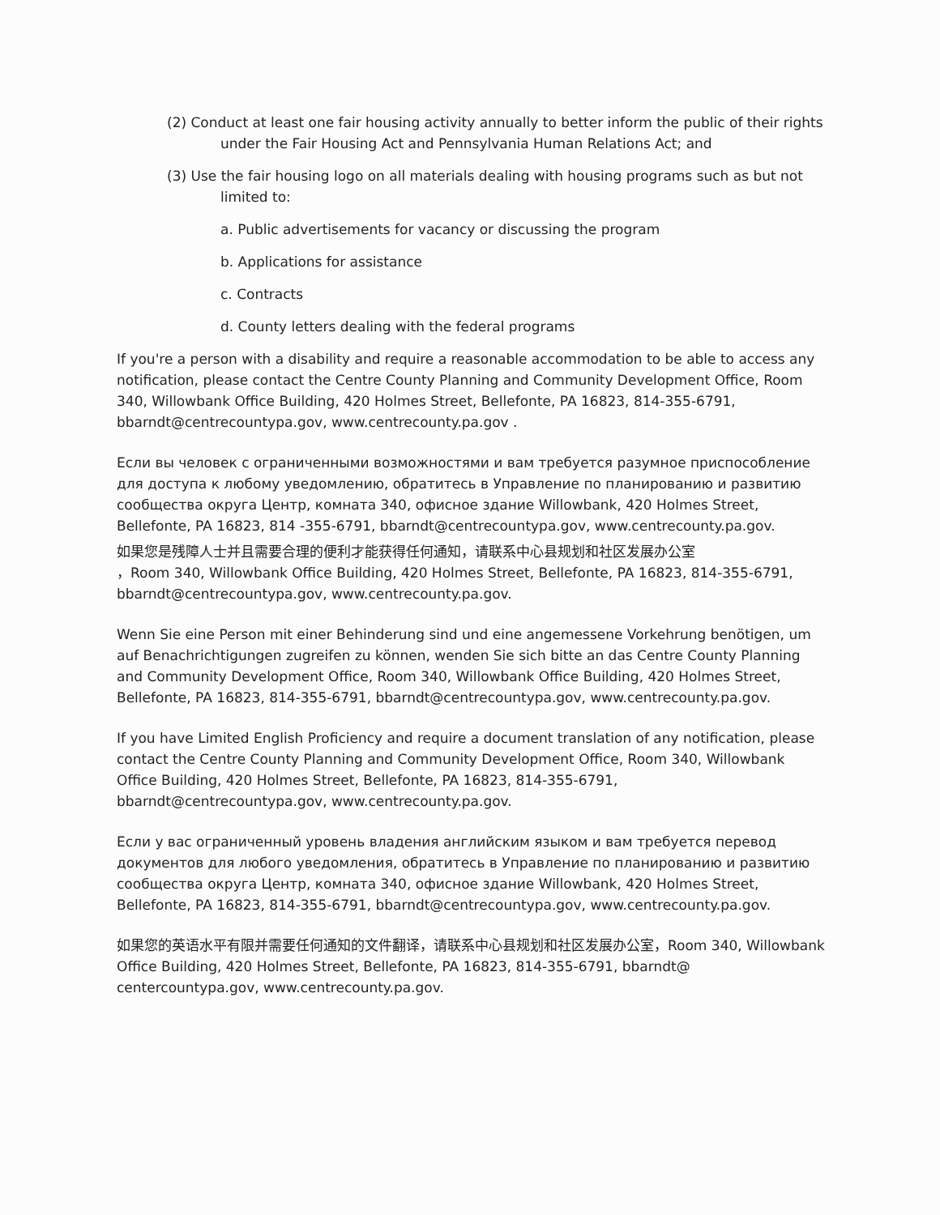(2) Conduct at least one fair housing activity annually to better inform the public of their rights under the Fair Housing Act and Pennsylvania Human Relations Act; and
(3) Use the fair housing logo on all materials dealing with housing programs such as but not limited to:
a. Public advertisements for vacancy or discussing the program
b. Applications for assistance
c. Contracts
d. County letters dealing with the federal programs
If you're a person with a disability and require a reasonable accommodation to be able to access any notification, please contact the Centre County Planning and Community Development Office, Room 340, Willowbank Office Building, 420 Holmes Street, Bellefonte, PA 16823, 814-355-6791, bbarndt@centrecountypa.gov, www.centrecounty.pa.gov .
Если вы человек с ограниченными возможностями и вам требуется разумное приспособление для доступа к любому уведомлению, обратитесь в Управление по планированию и развитию сообщества округа Центр, комната 340, офисное здание Willowbank, 420 Holmes Street, Bellefonte, PA 16823, 814 -355-6791, bbarndt@centrecountypa.gov, www.centrecounty.pa.gov.
如果您是残障人士并且需要合理的便利才能获得任何通知，请联系中心县规划和社区发展办公室
，Room 340, Willowbank Office Building, 420 Holmes Street, Bellefonte, PA 16823, 814-355-6791, bbarndt@centrecountypa.gov, www.centrecounty.pa.gov.
Wenn Sie eine Person mit einer Behinderung sind und eine angemessene Vorkehrung benötigen, um auf Benachrichtigungen zugreifen zu können, wenden Sie sich bitte an das Centre County Planning and Community Development Office, Room 340, Willowbank Office Building, 420 Holmes Street, Bellefonte, PA 16823, 814-355-6791, bbarndt@centrecountypa.gov, www.centrecounty.pa.gov.
If you have Limited English Proficiency and require a document translation of any notification, please contact the Centre County Planning and Community Development Office, Room 340, Willowbank Office Building, 420 Holmes Street, Bellefonte, PA 16823, 814-355-6791, bbarndt@centrecountypa.gov, www.centrecounty.pa.gov.
Если у вас ограниченный уровень владения английским языком и вам требуется перевод документов для любого уведомления, обратитесь в Управление по планированию и развитию сообщества округа Центр, комната 340, офисное здание Willowbank, 420 Holmes Street, Bellefonte, PA 16823, 814-355-6791, bbarndt@centrecountypa.gov, www.centrecounty.pa.gov.
如果您的英语水平有限并需要任何通知的文件翻译，请联系中心县规划和社区发展办公室，Room 340, Willowbank Office Building, 420 Holmes Street, Bellefonte, PA 16823, 814-355-6791, bbarndt@ centercountypa.gov, www.centrecounty.pa.gov.